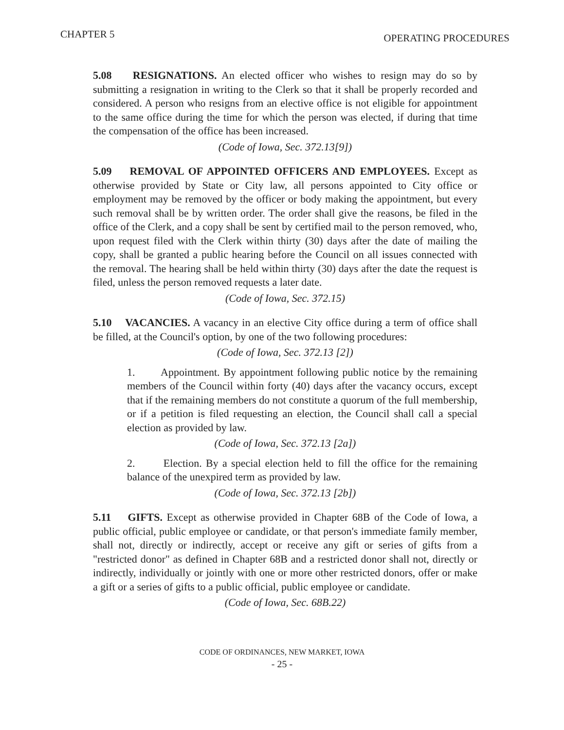CHAPTER 5 OPERATING PROCEDURES
5.08 RESIGNATIONS. An elected officer who wishes to resign may do so by submitting a resignation in writing to the Clerk so that it shall be properly recorded and considered. A person who resigns from an elective office is not eligible for appointment to the same office during the time for which the person was elected, if during that time the compensation of the office has been increased.
(Code of Iowa, Sec. 372.13[9])
5.09 REMOVAL OF APPOINTED OFFICERS AND EMPLOYEES. Except as otherwise provided by State or City law, all persons appointed to City office or employment may be removed by the officer or body making the appointment, but every such removal shall be by written order. The order shall give the reasons, be filed in the office of the Clerk, and a copy shall be sent by certified mail to the person removed, who, upon request filed with the Clerk within thirty (30) days after the date of mailing the copy, shall be granted a public hearing before the Council on all issues connected with the removal. The hearing shall be held within thirty (30) days after the date the request is filed, unless the person removed requests a later date.
(Code of Iowa, Sec. 372.15)
5.10 VACANCIES. A vacancy in an elective City office during a term of office shall be filled, at the Council's option, by one of the two following procedures:
(Code of Iowa, Sec. 372.13 [2])
1. Appointment. By appointment following public notice by the remaining members of the Council within forty (40) days after the vacancy occurs, except that if the remaining members do not constitute a quorum of the full membership, or if a petition is filed requesting an election, the Council shall call a special election as provided by law.
(Code of Iowa, Sec. 372.13 [2a])
2. Election. By a special election held to fill the office for the remaining balance of the unexpired term as provided by law.
(Code of Iowa, Sec. 372.13 [2b])
5.11 GIFTS. Except as otherwise provided in Chapter 68B of the Code of Iowa, a public official, public employee or candidate, or that person's immediate family member, shall not, directly or indirectly, accept or receive any gift or series of gifts from a "restricted donor" as defined in Chapter 68B and a restricted donor shall not, directly or indirectly, individually or jointly with one or more other restricted donors, offer or make a gift or a series of gifts to a public official, public employee or candidate.
(Code of Iowa, Sec. 68B.22)
CODE OF ORDINANCES, NEW MARKET, IOWA
- 25 -